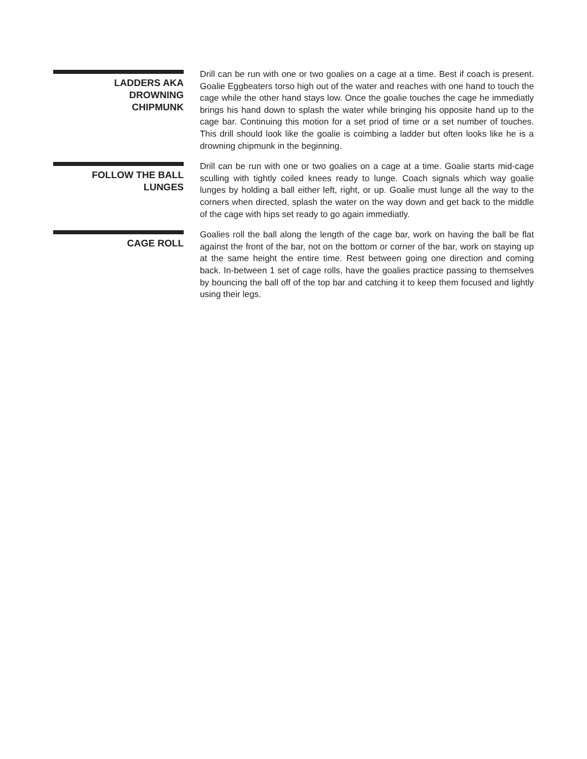LADDERS AKA
DROWNING
CHIPMUNK
Drill can be run with one or two goalies on a cage at a time. Best if coach is present. Goalie Eggbeaters torso high out of the water and reaches with one hand to touch the cage while the other hand stays low. Once the goalie touches the cage he immediatly brings his hand down to splash the water while bringing his opposite hand up to the cage bar. Continuing this motion for a set priod of time or a set number of touches. This drill should look like the goalie is coimbing a ladder but often looks like he is a drowning chipmunk in the beginning.
FOLLOW THE BALL
LUNGES
Drill can be run with one or two goalies on a cage at a time. Goalie starts mid-cage sculling with tightly coiled knees ready to lunge. Coach signals which way goalie lunges by holding a ball either left, right, or up. Goalie must lunge all the way to the corners when directed, splash the water on the way down and get back to the middle of the cage with hips set ready to go again immediatly.
CAGE ROLL
Goalies roll the ball along the length of the cage bar, work on having the ball be flat against the front of the bar, not on the bottom or corner of the bar, work on staying up at the same height the entire time. Rest between going one direction and coming back. In-between 1 set of cage rolls, have the goalies practice passing to themselves by bouncing the ball off of the top bar and catching it to keep them focused and lightly using their legs.